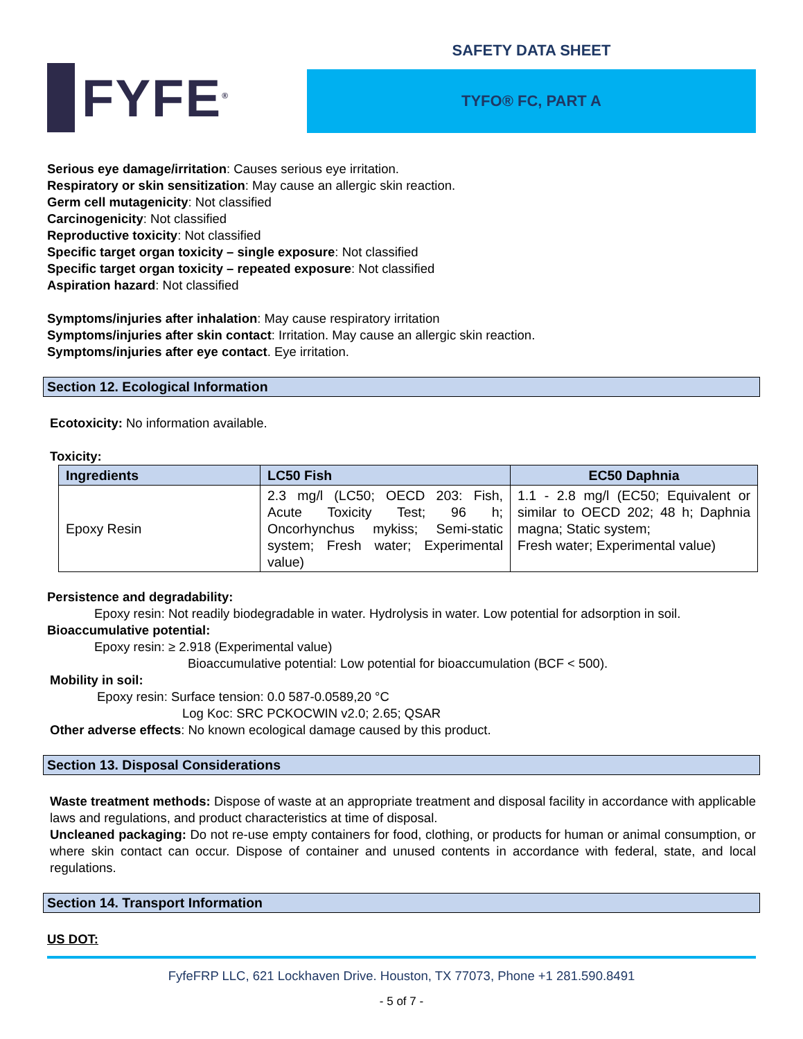FYFE<sup>®</sup>
SAFETY DATA SHEET
TYFO® FC, PART A
Serious eye damage/irritation: Causes serious eye irritation.
Respiratory or skin sensitization: May cause an allergic skin reaction.
Germ cell mutagenicity: Not classified
Carcinogenicity: Not classified
Reproductive toxicity: Not classified
Specific target organ toxicity – single exposure: Not classified
Specific target organ toxicity – repeated exposure: Not classified
Aspiration hazard: Not classified
Symptoms/injuries after inhalation: May cause respiratory irritation
Symptoms/injuries after skin contact: Irritation. May cause an allergic skin reaction.
Symptoms/injuries after eye contact. Eye irritation.
Section 12. Ecological Information
Ecotoxicity: No information available.
Toxicity:
| Ingredients | LC50 Fish | EC50 Daphnia |
| --- | --- | --- |
| Epoxy Resin | 2.3 mg/l (LC50; OECD 203: Fish, Acute Toxicity Test; 96 h; Oncorhynchus mykiss; Semi-static system; Fresh water; Experimental value) | 1.1 - 2.8 mg/l (EC50; Equivalent or similar to OECD 202; 48 h; Daphnia magna; Static system; Fresh water; Experimental value) |
Persistence and degradability:
Epoxy resin: Not readily biodegradable in water. Hydrolysis in water. Low potential for adsorption in soil.
Bioaccumulative potential:
Epoxy resin: ≥ 2.918 (Experimental value)
Bioaccumulative potential: Low potential for bioaccumulation (BCF < 500).
Mobility in soil:
Epoxy resin: Surface tension: 0.0 587-0.0589,20 °C
Log Koc: SRC PCKOCWIN v2.0; 2.65; QSAR
Other adverse effects: No known ecological damage caused by this product.
Section 13. Disposal Considerations
Waste treatment methods: Dispose of waste at an appropriate treatment and disposal facility in accordance with applicable laws and regulations, and product characteristics at time of disposal.
Uncleaned packaging: Do not re-use empty containers for food, clothing, or products for human or animal consumption, or where skin contact can occur. Dispose of container and unused contents in accordance with federal, state, and local regulations.
Section 14. Transport Information
US DOT:
FyfeFRP LLC, 621 Lockhaven Drive. Houston, TX 77073, Phone +1 281.590.8491
- 5 of 7 -